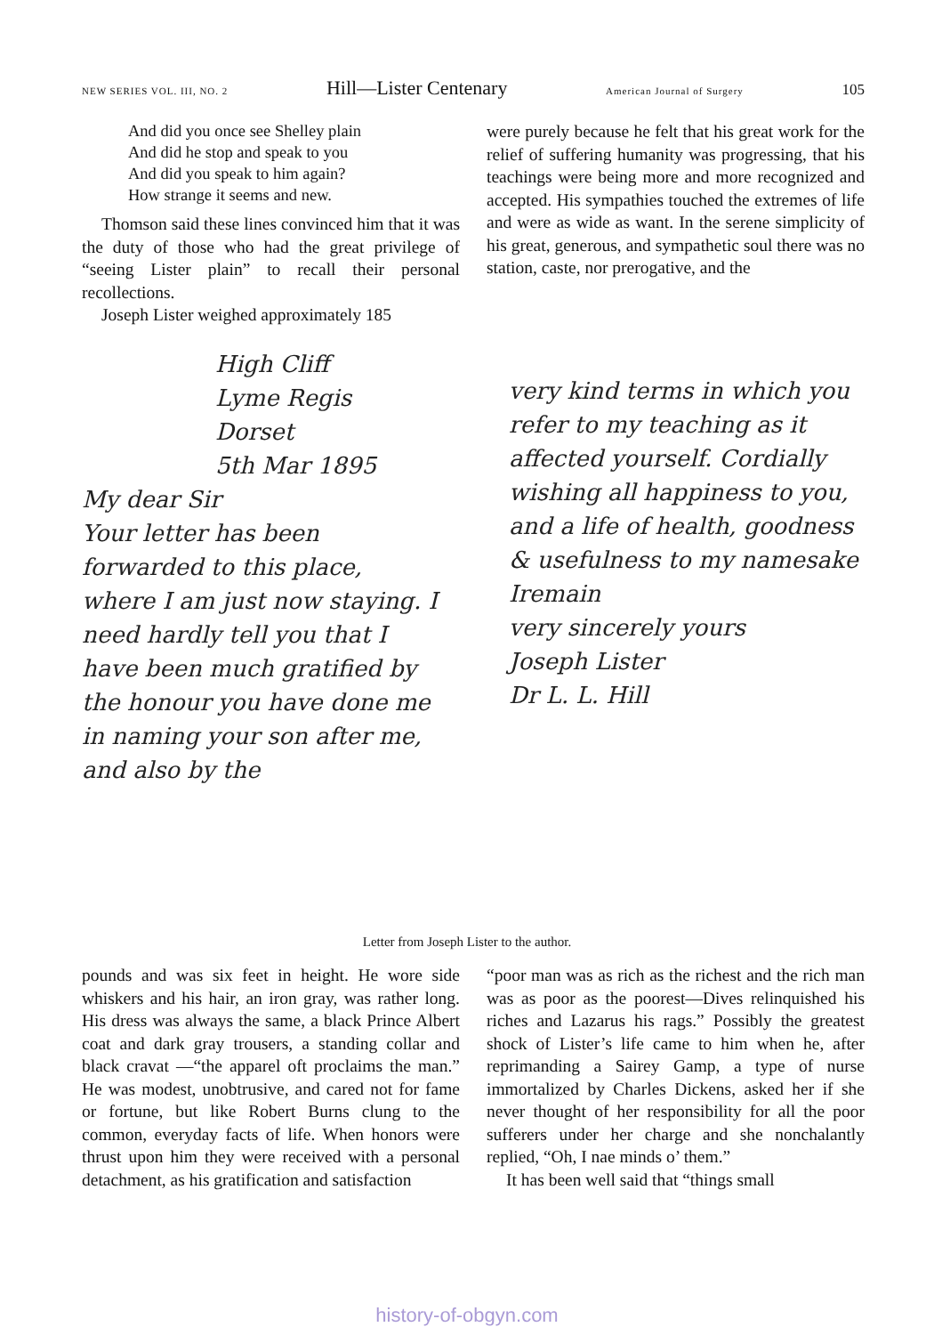NEW SERIES VOL. III, NO. 2 Hill—Lister Centenary American Journal of Surgery 105
And did you once see Shelley plain
And did he stop and speak to you
And did you speak to him again?
How strange it seems and new.
Thomson said these lines convinced him that it was the duty of those who had the great privilege of “seeing Lister plain” to recall their personal recollections.
Joseph Lister weighed approximately 185
were purely because he felt that his great work for the relief of suffering humanity was progressing, that his teachings were being more and more recognized and accepted. His sympathies touched the extremes of life and were as wide as want. In the serene simplicity of his great, generous, and sympathetic soul there was no station, caste, nor prerogative, and the
High Cliff
Lyme Regis
Dorset
5th Mar 1895
My dear Sir
Your letter has been forwarded to this place, where I am just now staying. I need hardly tell you that I have been much gratified by the honour you have done me in naming your son after me, and also by the
very kind terms in which you refer to my teaching as it affected yourself. Cordially wishing all happiness to you, and a life of health, goodness & usefulness to my namesake
Iremain
very sincerely yours
Joseph Lister
Dr L. L. Hill
Letter from Joseph Lister to the author.
pounds and was six feet in height. He wore side whiskers and his hair, an iron gray, was rather long. His dress was always the same, a black Prince Albert coat and dark gray trousers, a standing collar and black cravat —“the apparel oft proclaims the man.” He was modest, unobtrusive, and cared not for fame or fortune, but like Robert Burns clung to the common, everyday facts of life. When honors were thrust upon him they were received with a personal detachment, as his gratification and satisfaction
“poor man was as rich as the richest and the rich man was as poor as the poorest—Dives relinquished his riches and Lazarus his rags.” Possibly the greatest shock of Lister’s life came to him when he, after reprimanding a Sairey Gamp, a type of nurse immortalized by Charles Dickens, asked her if she never thought of her responsibility for all the poor sufferers under her charge and she nonchalantly replied, “Oh, I nae minds o’ them.”
It has been well said that “things small
history-of-obgyn.com